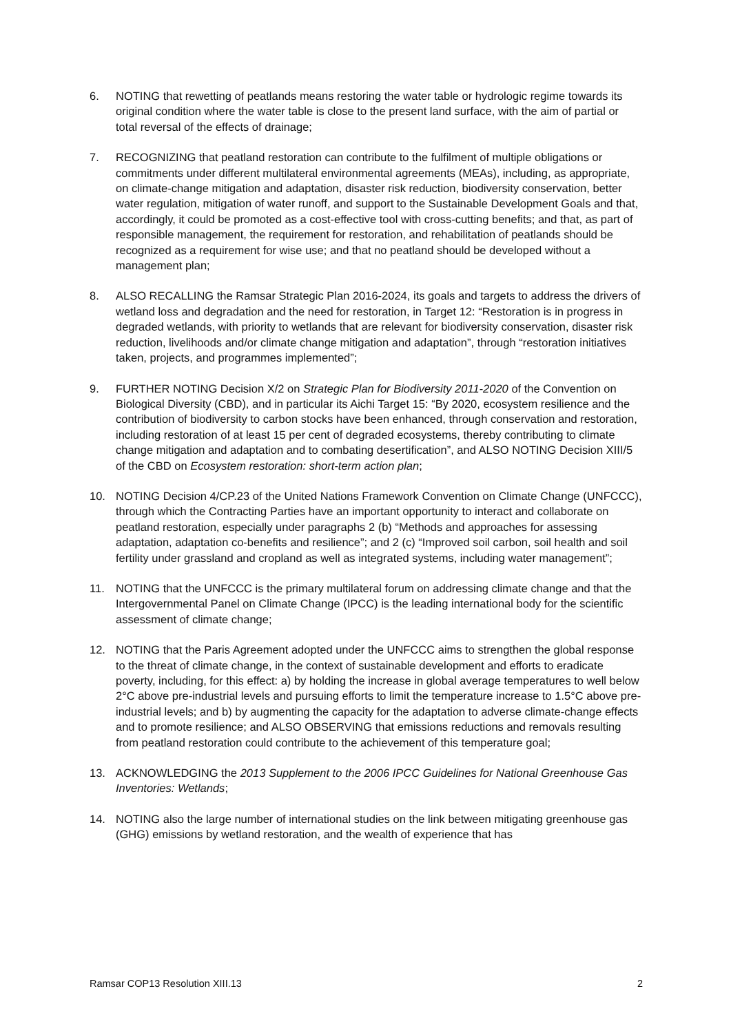6. NOTING that rewetting of peatlands means restoring the water table or hydrologic regime towards its original condition where the water table is close to the present land surface, with the aim of partial or total reversal of the effects of drainage;
7. RECOGNIZING that peatland restoration can contribute to the fulfilment of multiple obligations or commitments under different multilateral environmental agreements (MEAs), including, as appropriate, on climate-change mitigation and adaptation, disaster risk reduction, biodiversity conservation, better water regulation, mitigation of water runoff, and support to the Sustainable Development Goals and that, accordingly, it could be promoted as a cost-effective tool with cross-cutting benefits; and that, as part of responsible management, the requirement for restoration, and rehabilitation of peatlands should be recognized as a requirement for wise use; and that no peatland should be developed without a management plan;
8. ALSO RECALLING the Ramsar Strategic Plan 2016-2024, its goals and targets to address the drivers of wetland loss and degradation and the need for restoration, in Target 12: “Restoration is in progress in degraded wetlands, with priority to wetlands that are relevant for biodiversity conservation, disaster risk reduction, livelihoods and/or climate change mitigation and adaptation”, through “restoration initiatives taken, projects, and programmes implemented”;
9. FURTHER NOTING Decision X/2 on Strategic Plan for Biodiversity 2011-2020 of the Convention on Biological Diversity (CBD), and in particular its Aichi Target 15: “By 2020, ecosystem resilience and the contribution of biodiversity to carbon stocks have been enhanced, through conservation and restoration, including restoration of at least 15 per cent of degraded ecosystems, thereby contributing to climate change mitigation and adaptation and to combating desertification”, and ALSO NOTING Decision XIII/5 of the CBD on Ecosystem restoration: short-term action plan;
10. NOTING Decision 4/CP.23 of the United Nations Framework Convention on Climate Change (UNFCCC), through which the Contracting Parties have an important opportunity to interact and collaborate on peatland restoration, especially under paragraphs 2 (b) “Methods and approaches for assessing adaptation, adaptation co-benefits and resilience”; and 2 (c) “Improved soil carbon, soil health and soil fertility under grassland and cropland as well as integrated systems, including water management”;
11. NOTING that the UNFCCC is the primary multilateral forum on addressing climate change and that the Intergovernmental Panel on Climate Change (IPCC) is the leading international body for the scientific assessment of climate change;
12. NOTING that the Paris Agreement adopted under the UNFCCC aims to strengthen the global response to the threat of climate change, in the context of sustainable development and efforts to eradicate poverty, including, for this effect: a) by holding the increase in global average temperatures to well below 2°C above pre-industrial levels and pursuing efforts to limit the temperature increase to 1.5°C above pre-industrial levels; and b) by augmenting the capacity for the adaptation to adverse climate-change effects and to promote resilience; and ALSO OBSERVING that emissions reductions and removals resulting from peatland restoration could contribute to the achievement of this temperature goal;
13. ACKNOWLEDGING the 2013 Supplement to the 2006 IPCC Guidelines for National Greenhouse Gas Inventories: Wetlands;
14. NOTING also the large number of international studies on the link between mitigating greenhouse gas (GHG) emissions by wetland restoration, and the wealth of experience that has
Ramsar COP13 Resolution XIII.13 2